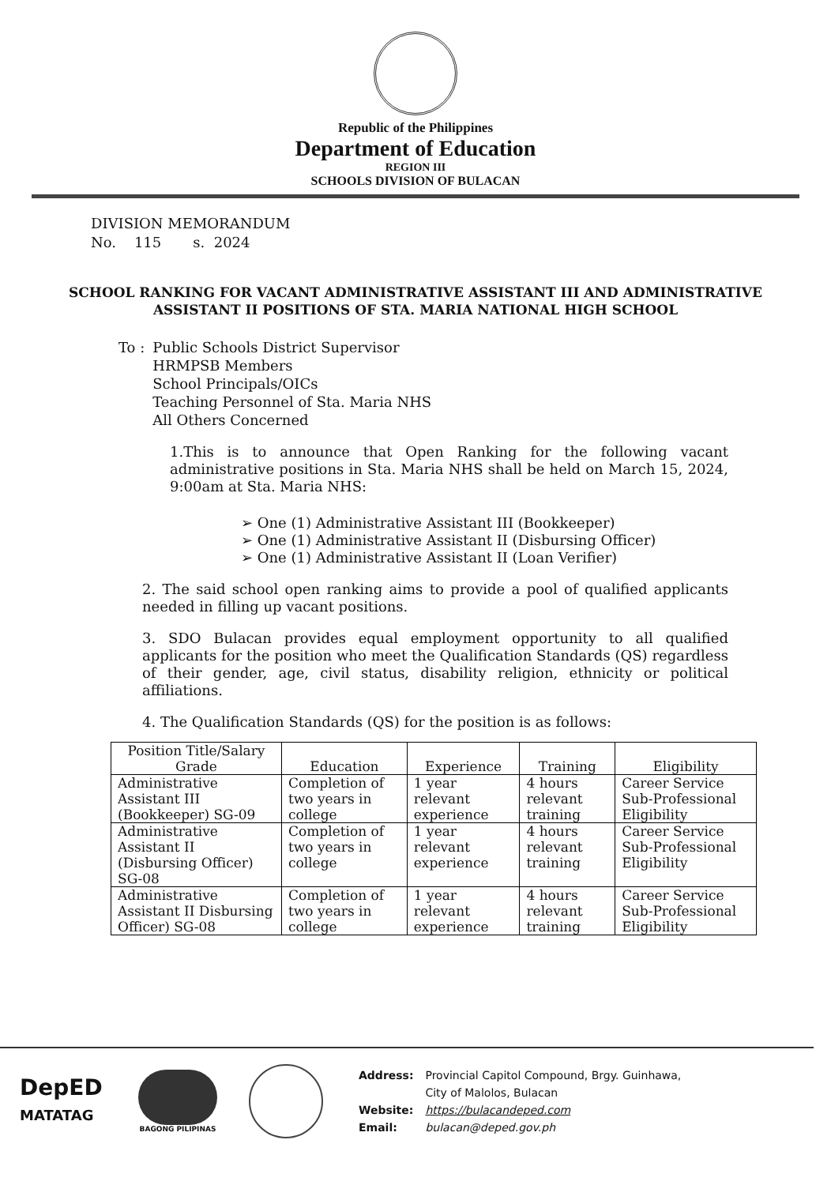Republic of the Philippines
Department of Education
REGION III
SCHOOLS DIVISION OF BULACAN
DIVISION MEMORANDUM
No. 115 s. 2024
SCHOOL RANKING FOR VACANT ADMINISTRATIVE ASSISTANT III AND ADMINISTRATIVE ASSISTANT II POSITIONS OF STA. MARIA NATIONAL HIGH SCHOOL
To : Public Schools District Supervisor
HRMPSB Members
School Principals/OICs
Teaching Personnel of Sta. Maria NHS
All Others Concerned
1.This is to announce that Open Ranking for the following vacant administrative positions in Sta. Maria NHS shall be held on March 15, 2024, 9:00am at Sta. Maria NHS:
➢ One (1) Administrative Assistant III (Bookkeeper)
➢ One (1) Administrative Assistant II (Disbursing Officer)
➢ One (1) Administrative Assistant II (Loan Verifier)
2. The said school open ranking aims to provide a pool of qualified applicants needed in filling up vacant positions.
3. SDO Bulacan provides equal employment opportunity to all qualified applicants for the position who meet the Qualification Standards (QS) regardless of their gender, age, civil status, disability religion, ethnicity or political affiliations.
4. The Qualification Standards (QS) for the position is as follows:
| Position Title/Salary Grade | Education | Experience | Training | Eligibility |
| --- | --- | --- | --- | --- |
| Administrative Assistant III (Bookkeeper) SG-09 | Completion of two years in college | 1 year relevant experience | 4 hours relevant training | Career Service Sub-Professional Eligibility |
| Administrative Assistant II (Disbursing Officer) SG-08 | Completion of two years in college | 1 year relevant experience | 4 hours relevant training | Career Service Sub-Professional Eligibility |
| Administrative Assistant II Disbursing Officer) SG-08 | Completion of two years in college | 1 year relevant experience | 4 hours relevant training | Career Service Sub-Professional Eligibility |
DepED
MATATAG
BAGONG PILIPINAS
Address: Provincial Capitol Compound, Brgy. Guinhawa,
City of Malolos, Bulacan
Website: https://bulacandeped.com
Email: bulacan@deped.gov.ph